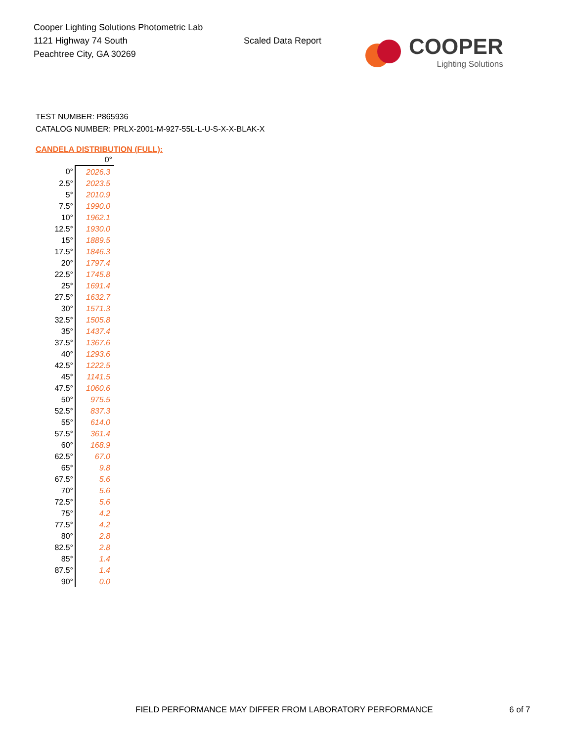Cooper Lighting Solutions Photometric Lab
1121 Highway 74 South
Peachtree City, GA 30269
Scaled Data Report
COOPER
Lighting Solutions
TEST NUMBER: P865936
CATALOG NUMBER: PRLX-2001-M-927-55L-L-U-S-X-X-BLAK-X
CANDELA DISTRIBUTION (FULL):
| | 0° |
| --- | --- |
| 0° | 2026.3 |
| 2.5° | 2023.5 |
| 5° | 2010.9 |
| 7.5° | 1990.0 |
| 10° | 1962.1 |
| 12.5° | 1930.0 |
| 15° | 1889.5 |
| 17.5° | 1846.3 |
| 20° | 1797.4 |
| 22.5° | 1745.8 |
| 25° | 1691.4 |
| 27.5° | 1632.7 |
| 30° | 1571.3 |
| 32.5° | 1505.8 |
| 35° | 1437.4 |
| 37.5° | 1367.6 |
| 40° | 1293.6 |
| 42.5° | 1222.5 |
| 45° | 1141.5 |
| 47.5° | 1060.6 |
| 50° | 975.5 |
| 52.5° | 837.3 |
| 55° | 614.0 |
| 57.5° | 361.4 |
| 60° | 168.9 |
| 62.5° | 67.0 |
| 65° | 9.8 |
| 67.5° | 5.6 |
| 70° | 5.6 |
| 72.5° | 5.6 |
| 75° | 4.2 |
| 77.5° | 4.2 |
| 80° | 2.8 |
| 82.5° | 2.8 |
| 85° | 1.4 |
| 87.5° | 1.4 |
| 90° | 0.0 |
FIELD PERFORMANCE MAY DIFFER FROM LABORATORY PERFORMANCE
6 of 7